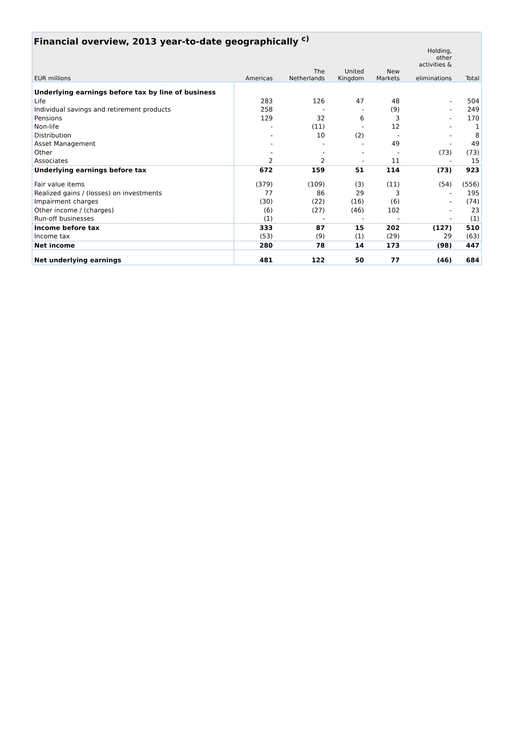Financial overview, 2013 year-to-date geographically <sup>c)</sup>
| | | | | | Holding, other activities & | |
| --- | --- | --- | --- | --- | --- | --- |
| EUR millions | Americas | The Netherlands | United Kingdom | New Markets | eliminations | Total |
| Underlying earnings before tax by line of business | | | | | | |
| Life | 283 | 126 | 47 | 48 | - | 504 |
| Individual savings and retirement products | 258 | - | - | (9) | - | 249 |
| Pensions | 129 | 32 | 6 | 3 | - | 170 |
| Non-life | - | (11) | - | 12 | - | 1 |
| Distribution | - | 10 | (2) | - | - | 8 |
| Asset Management | - | - | - | 49 | - | 49 |
| Other | - | - | - | - | (73) | (73) |
| Associates | 2 | 2 | - | 11 | - | 15 |
| Underlying earnings before tax | 672 | 159 | 51 | 114 | (73) | 923 |
| Fair value items | (379) | (109) | (3) | (11) | (54) | (556) |
| Realized gains / (losses) on investments | 77 | 86 | 29 | 3 | - | 195 |
| Impairment charges | (30) | (22) | (16) | (6) | - | (74) |
| Other income / (charges) | (6) | (27) | (46) | 102 | - | 23 |
| Run-off businesses | (1) | - | - | - | - | (1) |
| Income before tax | 333 | 87 | 15 | 202 | (127) | 510 |
| Income tax | (53) | (9) | (1) | (29) | 29 | (63) |
| Net income | 280 | 78 | 14 | 173 | (98) | 447 |
| Net underlying earnings | 481 | 122 | 50 | 77 | (46) | 684 |